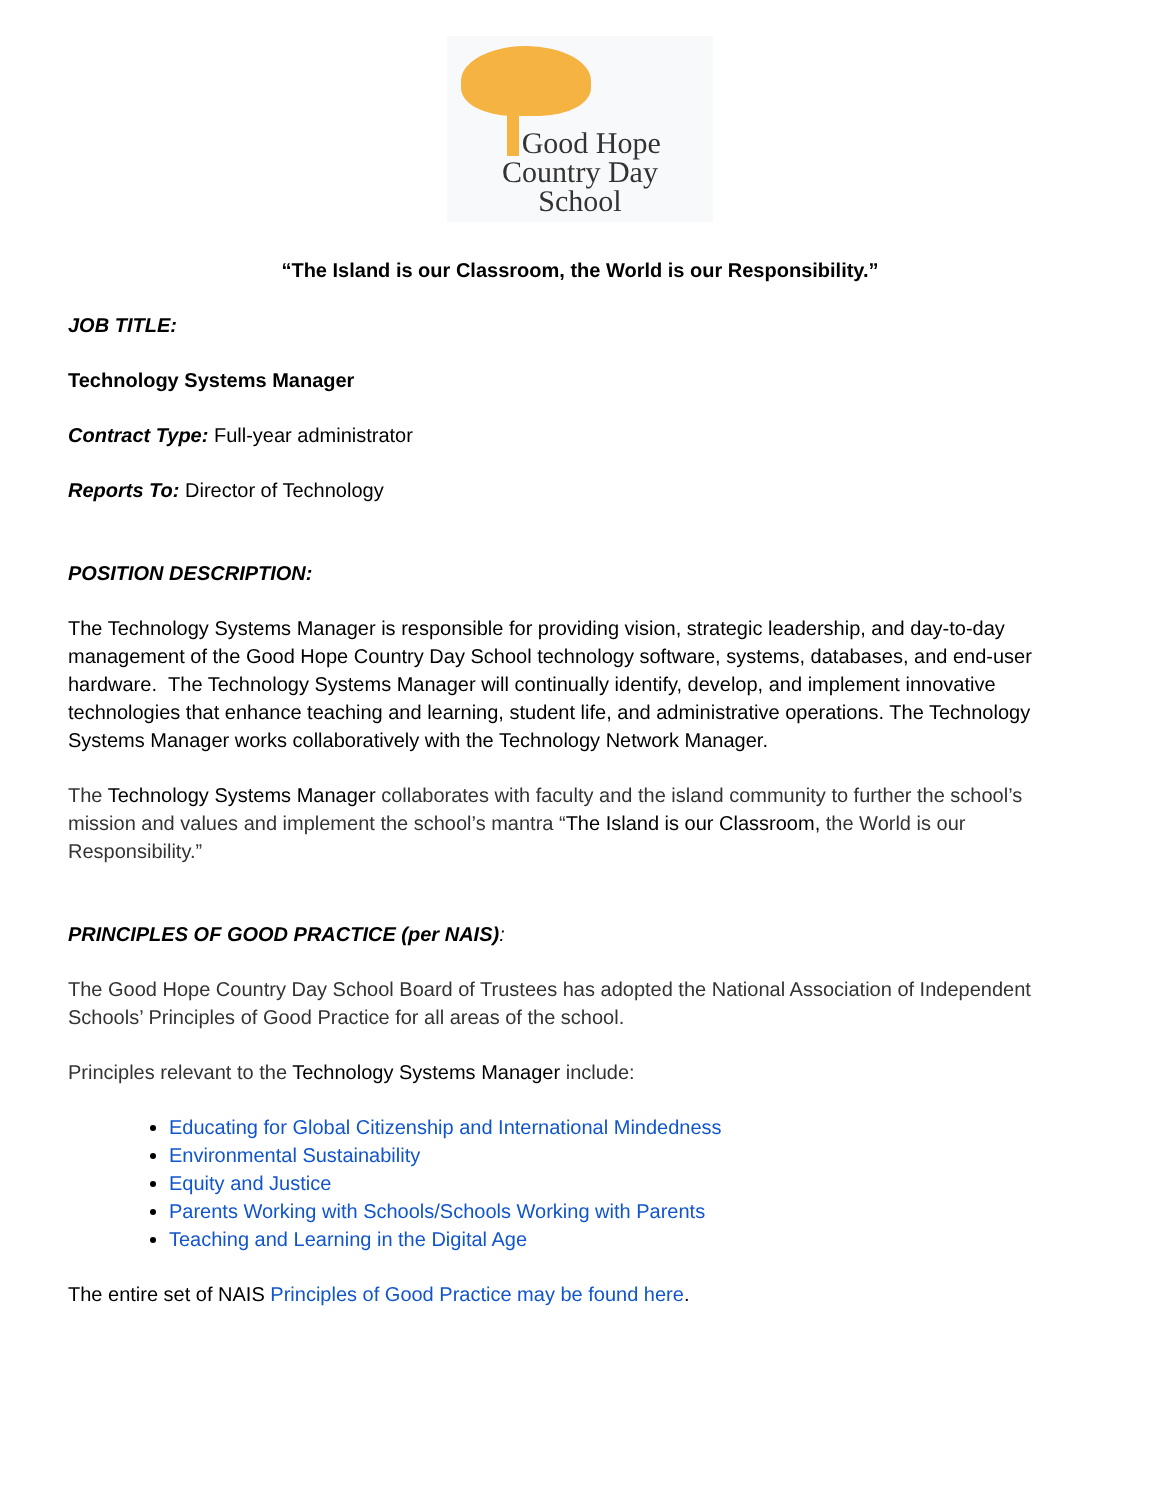Good Hope
Country Day
School
“The Island is our Classroom, the World is our Responsibility.”
JOB TITLE:
Technology Systems Manager
Contract Type: Full-year administrator
Reports To: Director of Technology
POSITION DESCRIPTION:
The Technology Systems Manager is responsible for providing vision, strategic leadership, and day-to-day management of the Good Hope Country Day School technology software, systems, databases, and end-user hardware. The Technology Systems Manager will continually identify, develop, and implement innovative technologies that enhance teaching and learning, student life, and administrative operations. The Technology Systems Manager works collaboratively with the Technology Network Manager.
The Technology Systems Manager collaborates with faculty and the island community to further the school’s mission and values and implement the school’s mantra “The Island is our Classroom, the World is our Responsibility.”
PRINCIPLES OF GOOD PRACTICE (per NAIS):
The Good Hope Country Day School Board of Trustees has adopted the National Association of Independent Schools’ Principles of Good Practice for all areas of the school.
Principles relevant to the Technology Systems Manager include:
Educating for Global Citizenship and International Mindedness
Environmental Sustainability
Equity and Justice
Parents Working with Schools/Schools Working with Parents
Teaching and Learning in the Digital Age
The entire set of NAIS Principles of Good Practice may be found here.